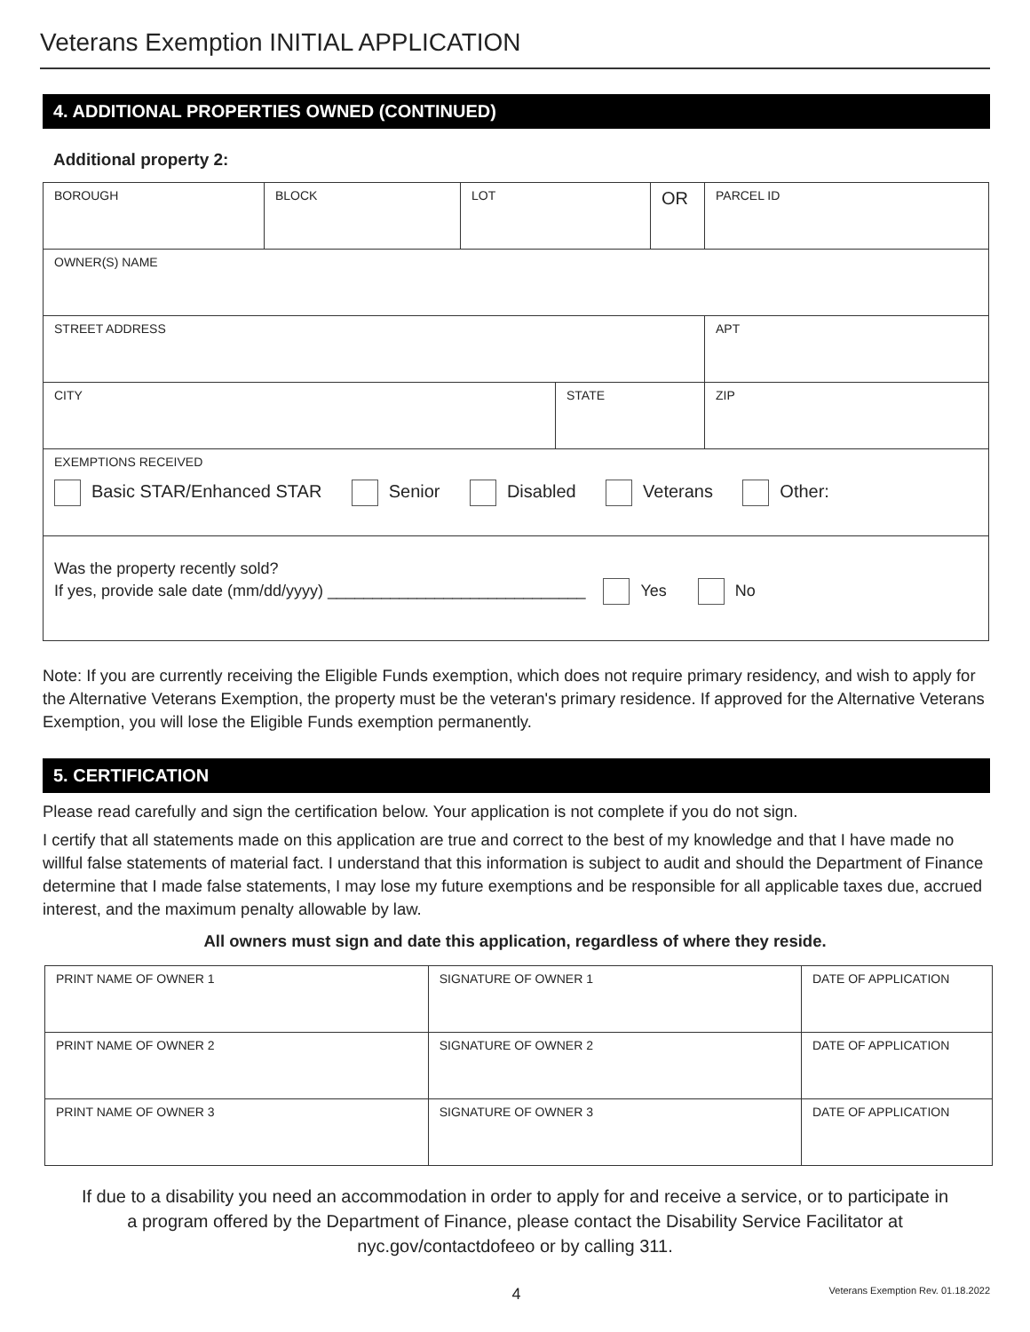Veterans Exemption INITIAL APPLICATION
4. ADDITIONAL PROPERTIES OWNED (CONTINUED)
Additional property 2:
| BOROUGH | BLOCK | LOT | | OR | PARCEL ID | |
| OWNER(S) NAME | | | | | | |
| STREET ADDRESS | | | | | | APT |
| CITY | | | STATE | | | ZIP |
| EXEMPTIONS RECEIVED Basic STAR/Enhanced STAR Senior Disabled Veterans Other: | | | | | | |
| Was the property recently sold? If yes, provide sale date (mm/dd/yyyy) _____________________________ Yes No | | | | | | |
Note: If you are currently receiving the Eligible Funds exemption, which does not require primary residency, and wish to apply for the Alternative Veterans Exemption, the property must be the veteran's primary residence. If approved for the Alternative Veterans Exemption, you will lose the Eligible Funds exemption permanently.
5. CERTIFICATION
Please read carefully and sign the certification below. Your application is not complete if you do not sign.
I certify that all statements made on this application are true and correct to the best of my knowledge and that I have made no willful false statements of material fact. I understand that this information is subject to audit and should the Department of Finance determine that I made false statements, I may lose my future exemptions and be responsible for all applicable taxes due, accrued interest, and the maximum penalty allowable by law.
All owners must sign and date this application, regardless of where they reside.
| PRINT NAME OF OWNER 1 | SIGNATURE OF OWNER 1 | DATE OF APPLICATION |
| PRINT NAME OF OWNER 2 | SIGNATURE OF OWNER 2 | DATE OF APPLICATION |
| PRINT NAME OF OWNER 3 | SIGNATURE OF OWNER 3 | DATE OF APPLICATION |
If due to a disability you need an accommodation in order to apply for and receive a service, or to participate in a program offered by the Department of Finance, please contact the Disability Service Facilitator at nyc.gov/contactdofeeo or by calling 311.
4 Veterans Exemption Rev. 01.18.2022